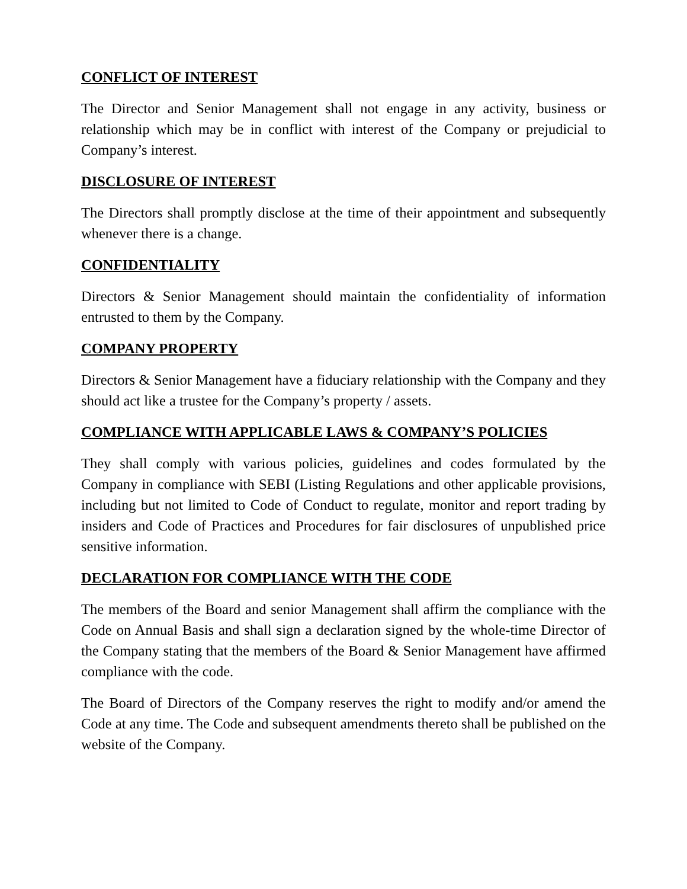CONFLICT OF INTEREST
The Director and Senior Management shall not engage in any activity, business or relationship which may be in conflict with interest of the Company or prejudicial to Company’s interest.
DISCLOSURE OF INTEREST
The Directors shall promptly disclose at the time of their appointment and subsequently whenever there is a change.
CONFIDENTIALITY
Directors & Senior Management should maintain the confidentiality of information entrusted to them by the Company.
COMPANY PROPERTY
Directors & Senior Management have a fiduciary relationship with the Company and they should act like a trustee for the Company’s property / assets.
COMPLIANCE WITH APPLICABLE LAWS & COMPANY’S POLICIES
They shall comply with various policies, guidelines and codes formulated by the Company in compliance with SEBI (Listing Regulations and other applicable provisions, including but not limited to Code of Conduct to regulate, monitor and report trading by insiders and Code of Practices and Procedures for fair disclosures of unpublished price sensitive information.
DECLARATION FOR COMPLIANCE WITH THE CODE
The members of the Board and senior Management shall affirm the compliance with the Code on Annual Basis and shall sign a declaration signed by the whole-time Director of the Company stating that the members of the Board & Senior Management have affirmed compliance with the code.
The Board of Directors of the Company reserves the right to modify and/or amend the Code at any time. The Code and subsequent amendments thereto shall be published on the website of the Company.